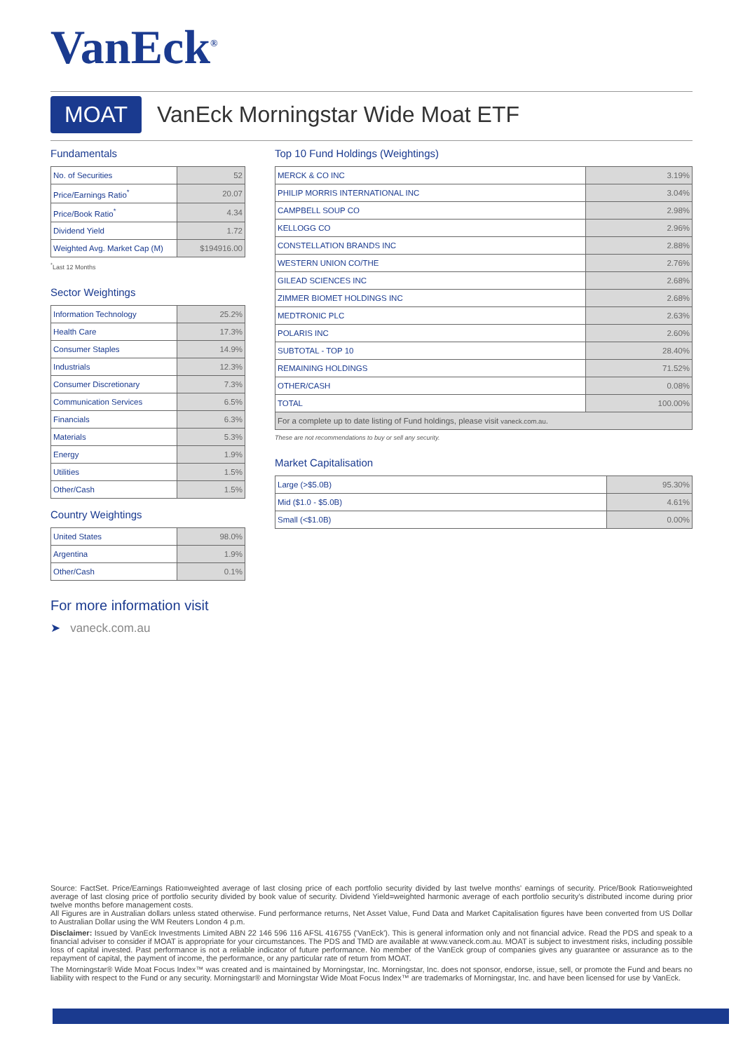VanEck<sup>®</sup>
MOAT VanEck Morningstar Wide Moat ETF
Fundamentals
| No. of Securities | 52 |
| Price/Earnings Ratio<sup>*</sup> | 20.07 |
| Price/Book Ratio<sup>*</sup> | 4.34 |
| Dividend Yield | 1.72 |
| Weighted Avg. Market Cap (M) | $194916.00 |
<sup>*</sup> Last 12 Months
Sector Weightings
| Information Technology | 25.2% |
| Health Care | 17.3% |
| Consumer Staples | 14.9% |
| Industrials | 12.3% |
| Consumer Discretionary | 7.3% |
| Communication Services | 6.5% |
| Financials | 6.3% |
| Materials | 5.3% |
| Energy | 1.9% |
| Utilities | 1.5% |
| Other/Cash | 1.5% |
Country Weightings
| United States | 98.0% |
| Argentina | 1.9% |
| Other/Cash | 0.1% |
For more information visit
➤ vaneck.com.au
Top 10 Fund Holdings (Weightings)
| MERCK & CO INC | 3.19% |
| PHILIP MORRIS INTERNATIONAL INC | 3.04% |
| CAMPBELL SOUP CO | 2.98% |
| KELLOGG CO | 2.96% |
| CONSTELLATION BRANDS INC | 2.88% |
| WESTERN UNION CO/THE | 2.76% |
| GILEAD SCIENCES INC | 2.68% |
| ZIMMER BIOMET HOLDINGS INC | 2.68% |
| MEDTRONIC PLC | 2.63% |
| POLARIS INC | 2.60% |
| SUBTOTAL - TOP 10 | 28.40% |
| REMAINING HOLDINGS | 71.52% |
| OTHER/CASH | 0.08% |
| TOTAL | 100.00% |
| For a complete up to date listing of Fund holdings, please visit vaneck.com.au . | |
These are not recommendations to buy or sell any security.
Market Capitalisation
| Large (>$5.0B) | 95.30% |
| Mid ($1.0 - $5.0B) | 4.61% |
| Small (<$1.0B) | 0.00% |
Source: FactSet. Price/Earnings Ratio=weighted average of last closing price of each portfolio security divided by last twelve months' earnings of security. Price/Book Ratio=weighted average of last closing price of portfolio security divided by book value of security. Dividend Yield=weighted harmonic average of each portfolio security's distributed income during prior twelve months before management costs.
All Figures are in Australian dollars unless stated otherwise. Fund performance returns, Net Asset Value, Fund Data and Market Capitalisation figures have been converted from US Dollar to Australian Dollar using the WM Reuters London 4 p.m.
Disclaimer: Issued by VanEck Investments Limited ABN 22 146 596 116 AFSL 416755 ('VanEck'). This is general information only and not financial advice. Read the PDS and speak to a financial adviser to consider if MOAT is appropriate for your circumstances. The PDS and TMD are available at www.vaneck.com.au. MOAT is subject to investment risks, including possible loss of capital invested. Past performance is not a reliable indicator of future performance. No member of the VanEck group of companies gives any guarantee or assurance as to the repayment of capital, the payment of income, the performance, or any particular rate of return from MOAT.
The Morningstar® Wide Moat Focus Index™ was created and is maintained by Morningstar, Inc. Morningstar, Inc. does not sponsor, endorse, issue, sell, or promote the Fund and bears no liability with respect to the Fund or any security. Morningstar® and Morningstar Wide Moat Focus Index™ are trademarks of Morningstar, Inc. and have been licensed for use by VanEck.